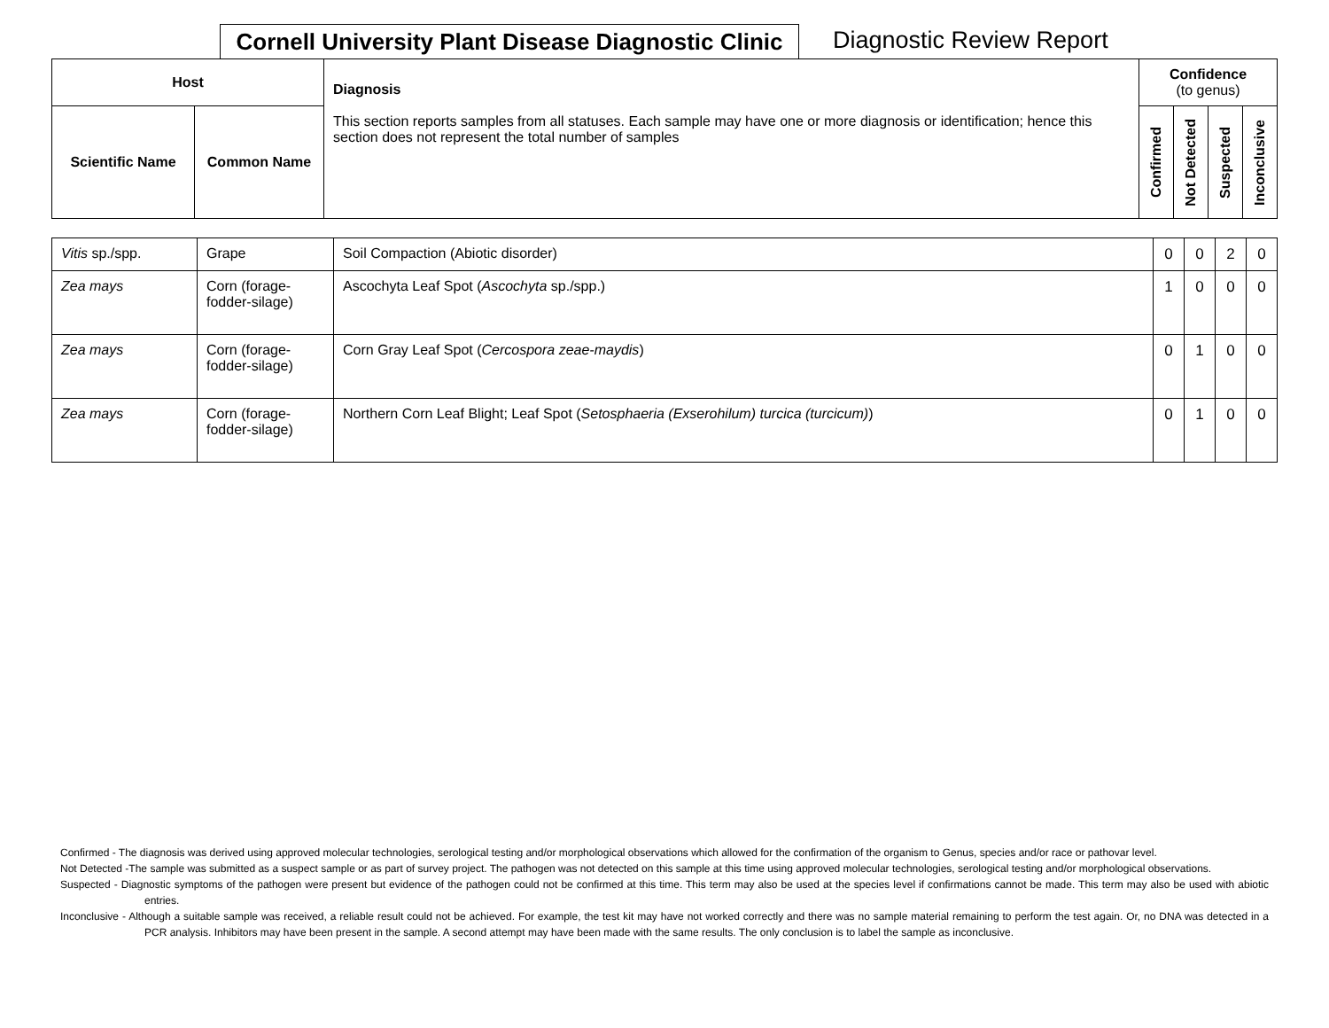Cornell University Plant Disease Diagnostic Clinic
Diagnostic Review Report
| Host | | Diagnosis This section reports samples from all statuses. Each sample may have one or more diagnosis or identification; hence this section does not represent the total number of samples | Confidence (to genus) | | | |
| --- | --- | --- | --- | --- | --- | --- |
| Scientific Name | Common Name | | Confirmed | Not Detected | Suspected | Inconclusive |
| Vitis sp./spp. | Grape | Soil Compaction (Abiotic disorder) | 0 | 0 | 2 | 0 |
| Zea mays | Corn (forage-fodder-silage) | Ascochyta Leaf Spot ( Ascochyta sp./spp.) | 1 | 0 | 0 | 0 |
| Zea mays | Corn (forage-fodder-silage) | Corn Gray Leaf Spot ( Cercospora zeae-maydis ) | 0 | 1 | 0 | 0 |
| Zea mays | Corn (forage-fodder-silage) | Northern Corn Leaf Blight; Leaf Spot ( Setosphaeria (Exserohilum) turcica (turcicum) ) | 0 | 1 | 0 | 0 |
Confirmed - The diagnosis was derived using approved molecular technologies, serological testing and/or morphological observations which allowed for the confirmation of the organism to Genus, species and/or race or pathovar level.
Not Detected -The sample was submitted as a suspect sample or as part of survey project. The pathogen was not detected on this sample at this time using approved molecular technologies, serological testing and/or morphological observations.
Suspected - Diagnostic symptoms of the pathogen were present but evidence of the pathogen could not be confirmed at this time. This term may also be used at the species level if confirmations cannot be made. This term may also be used with abiotic entries.
Inconclusive - Although a suitable sample was received, a reliable result could not be achieved. For example, the test kit may have not worked correctly and there was no sample material remaining to perform the test again. Or, no DNA was detected in a PCR analysis. Inhibitors may have been present in the sample. A second attempt may have been made with the same results. The only conclusion is to label the sample as inconclusive.